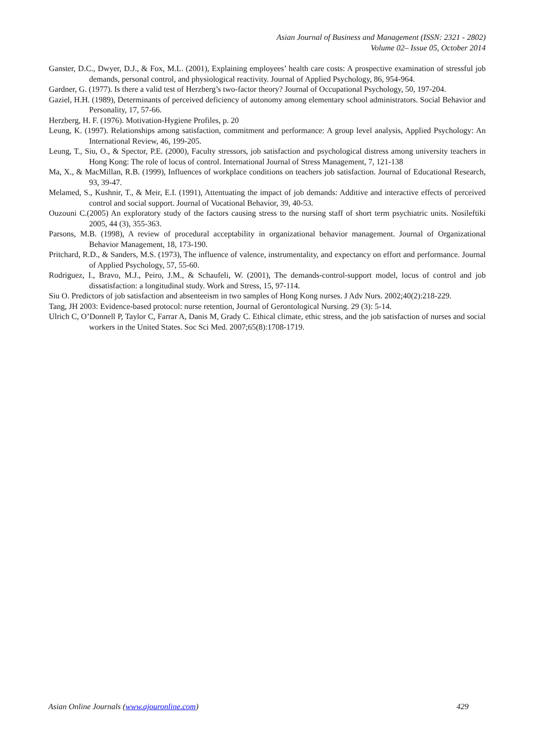Asian Journal of Business and Management (ISSN: 2321 - 2802)
Volume 02– Issue 05, October 2014
Ganster, D.C., Dwyer, D.J., & Fox, M.L. (2001), Explaining employees’ health care costs: A prospective examination of stressful job demands, personal control, and physiological reactivity. Journal of Applied Psychology, 86, 954-964.
Gardner, G. (1977). Is there a valid test of Herzberg’s two-factor theory? Journal of Occupational Psychology, 50, 197-204.
Gaziel, H.H. (1989), Determinants of perceived deficiency of autonomy among elementary school administrators. Social Behavior and Personality, 17, 57-66.
Herzberg, H. F. (1976). Motivation-Hygiene Profiles, p. 20
Leung, K. (1997). Relationships among satisfaction, commitment and performance: A group level analysis, Applied Psychology: An International Review, 46, 199-205.
Leung, T., Siu, O., & Spector, P.E. (2000), Faculty stressors, job satisfaction and psychological distress among university teachers in Hong Kong: The role of locus of control. International Journal of Stress Management, 7, 121-138
Ma, X., & MacMillan, R.B. (1999), Influences of workplace conditions on teachers job satisfaction. Journal of Educational Research, 93, 39-47.
Melamed, S., Kushnir, T., & Meir, E.I. (1991), Attentuating the impact of job demands: Additive and interactive effects of perceived control and social support. Journal of Vocational Behavior, 39, 40-53.
Ouzouni C.(2005) An exploratory study of the factors causing stress to the nursing staff of short term psychiatric units. Nosileftiki 2005, 44 (3), 355-363.
Parsons, M.B. (1998), A review of procedural acceptability in organizational behavior management. Journal of Organizational Behavior Management, 18, 173-190.
Pritchard, R.D., & Sanders, M.S. (1973), The influence of valence, instrumentality, and expectancy on effort and performance. Journal of Applied Psychology, 57, 55-60.
Rodriguez, I., Bravo, M.J., Peiro, J.M., & Schaufeli, W. (2001), The demands-control-support model, locus of control and job dissatisfaction: a longitudinal study. Work and Stress, 15, 97-114.
Siu O. Predictors of job satisfaction and absenteeism in two samples of Hong Kong nurses. J Adv Nurs. 2002;40(2):218-229.
Tang, JH 2003: Evidence-based protocol: nurse retention, Journal of Gerontological Nursing. 29 (3): 5-14.
Ulrich C, O’Donnell P, Taylor C, Farrar A, Danis M, Grady C. Ethical climate, ethic stress, and the job satisfaction of nurses and social workers in the United States. Soc Sci Med. 2007;65(8):1708-1719.
Asian Online Journals (www.ajouronline.com) 429